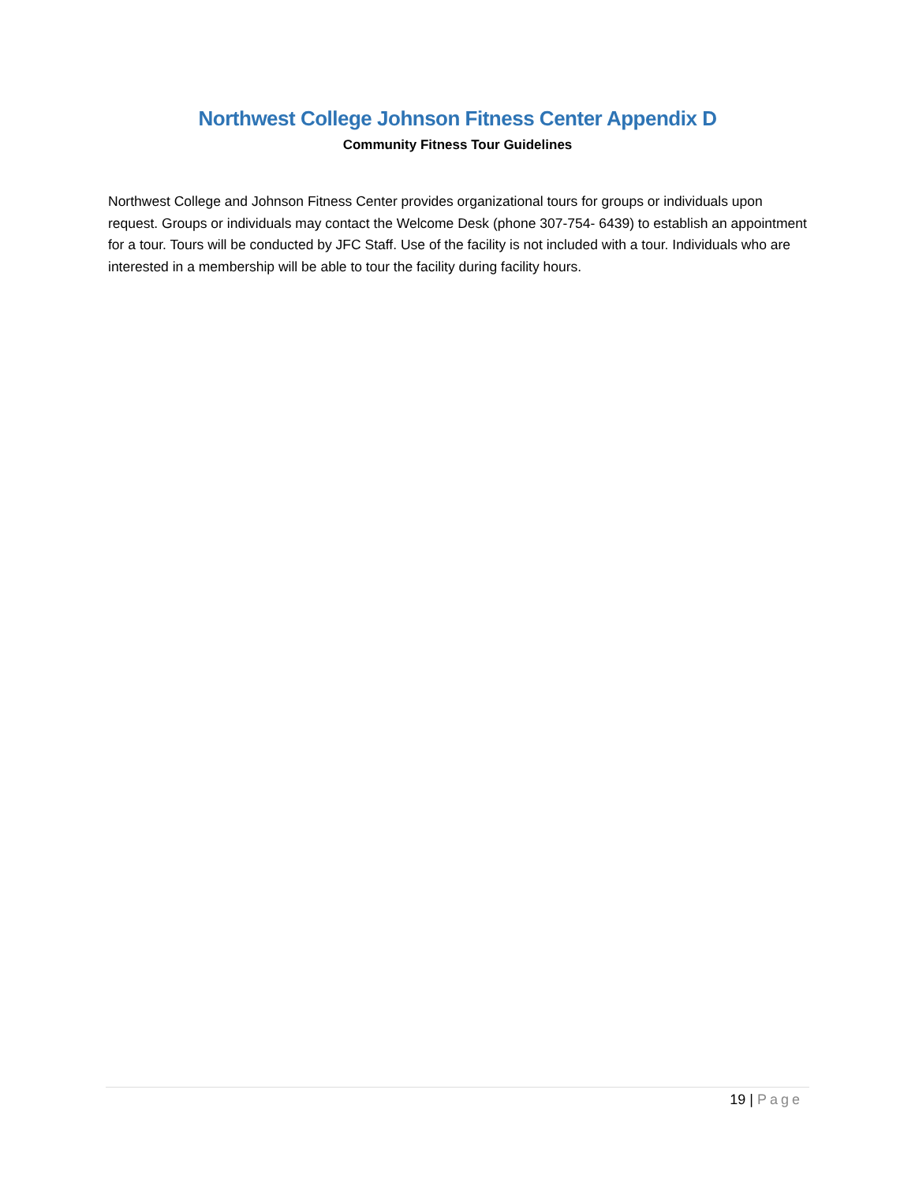Northwest College Johnson Fitness Center Appendix D
Community Fitness Tour Guidelines
Northwest College and Johnson Fitness Center provides organizational tours for groups or individuals upon request. Groups or individuals may contact the Welcome Desk (phone 307-754- 6439) to establish an appointment for a tour. Tours will be conducted by JFC Staff. Use of the facility is not included with a tour. Individuals who are interested in a membership will be able to tour the facility during facility hours.
19 | Page